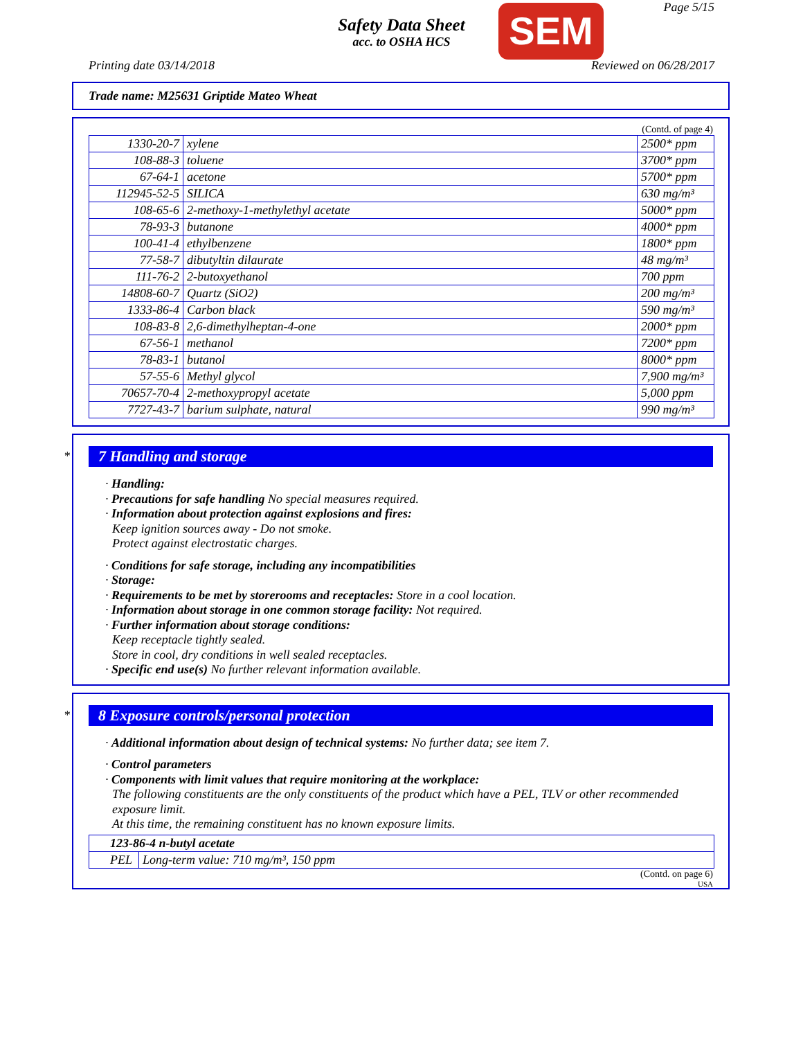Page 5/15
Safety Data Sheet
acc. to OSHA HCS
SEM
Printing date 03/14/2018 Reviewed on 06/28/2017
Trade name: M25631 Griptide Mateo Wheat
(Contd. of page 4)
| 1330-20-7 | xylene | 2500* ppm |
| 108-88-3 | toluene | 3700* ppm |
| 67-64-1 | acetone | 5700* ppm |
| 112945-52-5 | SILICA | 630 mg/m³ |
| 108-65-6 | 2-methoxy-1-methylethyl acetate | 5000* ppm |
| 78-93-3 | butanone | 4000* ppm |
| 100-41-4 | ethylbenzene | 1800* ppm |
| 77-58-7 | dibutyltin dilaurate | 48 mg/m³ |
| 111-76-2 | 2-butoxyethanol | 700 ppm |
| 14808-60-7 | Quartz (SiO2) | 200 mg/m³ |
| 1333-86-4 | Carbon black | 590 mg/m³ |
| 108-83-8 | 2,6-dimethylheptan-4-one | 2000* ppm |
| 67-56-1 | methanol | 7200* ppm |
| 78-83-1 | butanol | 8000* ppm |
| 57-55-6 | Methyl glycol | 7,900 mg/m³ |
| 70657-70-4 | 2-methoxypropyl acetate | 5,000 ppm |
| 7727-43-7 | barium sulphate, natural | 990 mg/m³ |
*
7 Handling and storage
· Handling:
· Precautions for safe handling No special measures required.
· Information about protection against explosions and fires:
Keep ignition sources away - Do not smoke.
Protect against electrostatic charges.
· Conditions for safe storage, including any incompatibilities
· Storage:
· Requirements to be met by storerooms and receptacles: Store in a cool location.
· Information about storage in one common storage facility: Not required.
· Further information about storage conditions:
Keep receptacle tightly sealed.
Store in cool, dry conditions in well sealed receptacles.
· Specific end use(s) No further relevant information available.
*
8 Exposure controls/personal protection
· Additional information about design of technical systems: No further data; see item 7.
· Control parameters
· Components with limit values that require monitoring at the workplace:
The following constituents are the only constituents of the product which have a PEL, TLV or other recommended exposure limit.
At this time, the remaining constituent has no known exposure limits.
| 123-86-4 n-butyl acetate | |
| PEL | Long-term value: 710 mg/m³, 150 ppm |
(Contd. on page 6)
USA